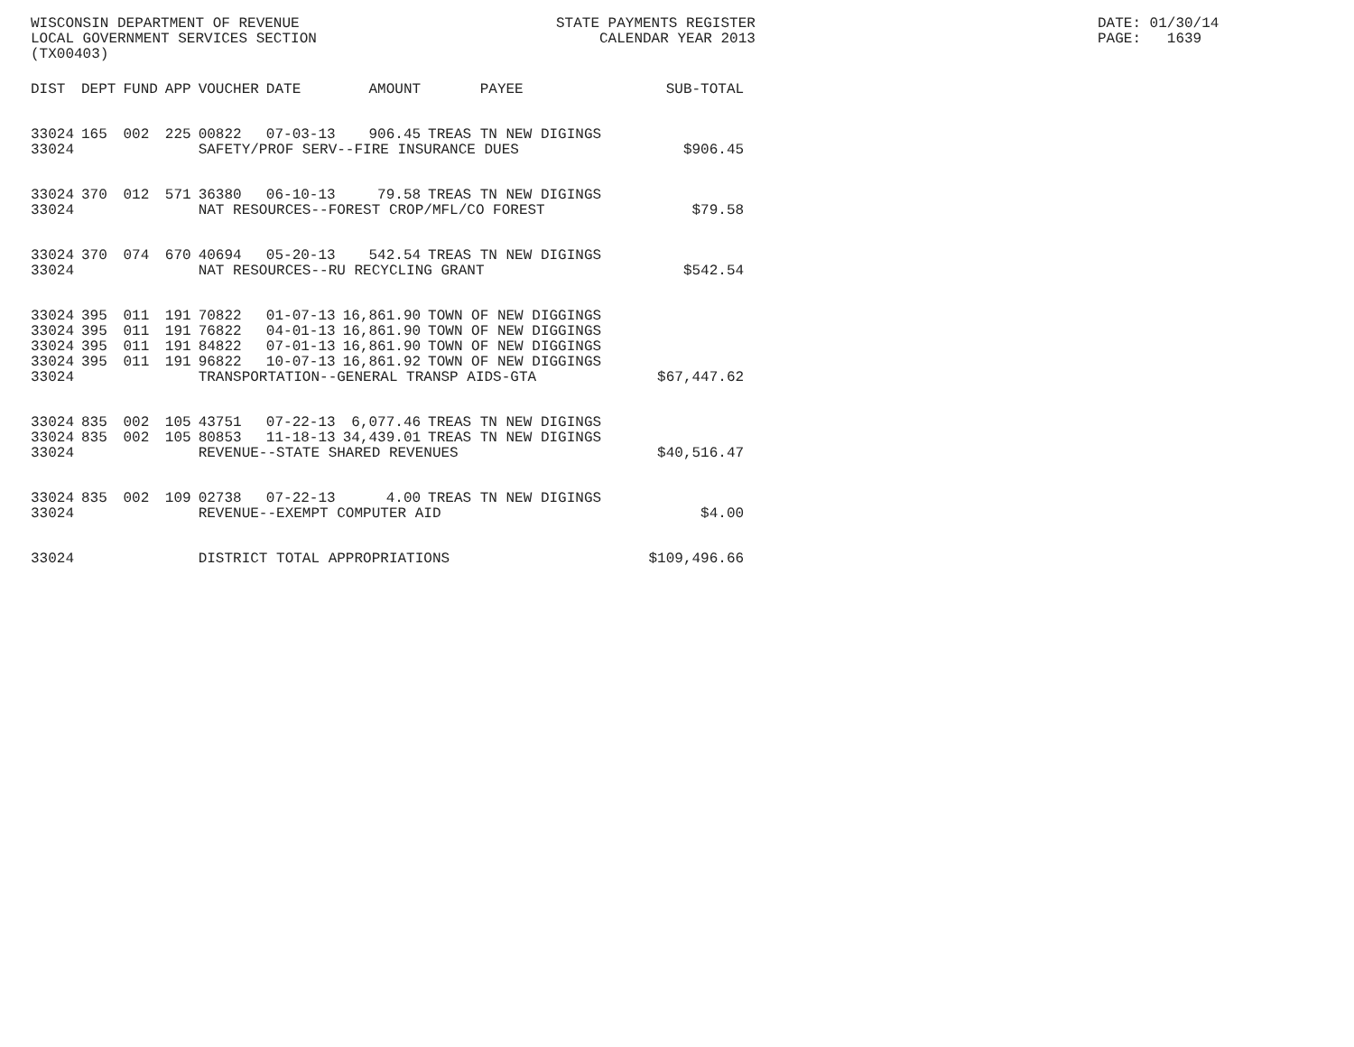WISCONSIN DEPARTMENT OF REVENUE LOCAL GOVERNMENT SERVICES SECTION (TX00403)
STATE PAYMENTS REGISTER CALENDAR YEAR 2013
DATE: 01/30/14 PAGE: 1639
| DIST | DEPT | FUND | APP | VOUCHER | DATE | AMOUNT | PAYEE | SUB-TOTAL |
| --- | --- | --- | --- | --- | --- | --- | --- | --- |
| 33024 | 165 | 002 | 225 | 00822 | 07-03-13 | 906.45 | TREAS TN NEW DIGINGS | |
| 33024 | | | | SAFETY/PROF SERV--FIRE INSURANCE DUES | | | | $906.45 |
| 33024 | 370 | 012 | 571 | 36380 | 06-10-13 | 79.58 | TREAS TN NEW DIGINGS | |
| 33024 | | | | NAT RESOURCES--FOREST CROP/MFL/CO FOREST | | | | $79.58 |
| 33024 | 370 | 074 | 670 | 40694 | 05-20-13 | 542.54 | TREAS TN NEW DIGINGS | |
| 33024 | | | | NAT RESOURCES--RU RECYCLING GRANT | | | | $542.54 |
| 33024 | 395 | 011 | 191 | 70822 | 01-07-13 | 16,861.90 | TOWN OF NEW DIGGINGS | |
| 33024 | 395 | 011 | 191 | 76822 | 04-01-13 | 16,861.90 | TOWN OF NEW DIGGINGS | |
| 33024 | 395 | 011 | 191 | 84822 | 07-01-13 | 16,861.90 | TOWN OF NEW DIGGINGS | |
| 33024 | 395 | 011 | 191 | 96822 | 10-07-13 | 16,861.92 | TOWN OF NEW DIGGINGS | |
| 33024 | | | | TRANSPORTATION--GENERAL TRANSP AIDS-GTA | | | | $67,447.62 |
| 33024 | 835 | 002 | 105 | 43751 | 07-22-13 | 6,077.46 | TREAS TN NEW DIGINGS | |
| 33024 | 835 | 002 | 105 | 80853 | 11-18-13 | 34,439.01 | TREAS TN NEW DIGINGS | |
| 33024 | | | | REVENUE--STATE SHARED REVENUES | | | | $40,516.47 |
| 33024 | 835 | 002 | 109 | 02738 | 07-22-13 | 4.00 | TREAS TN NEW DIGINGS | |
| 33024 | | | | REVENUE--EXEMPT COMPUTER AID | | | | $4.00 |
| 33024 | | | | DISTRICT TOTAL APPROPRIATIONS | | | | $109,496.66 |